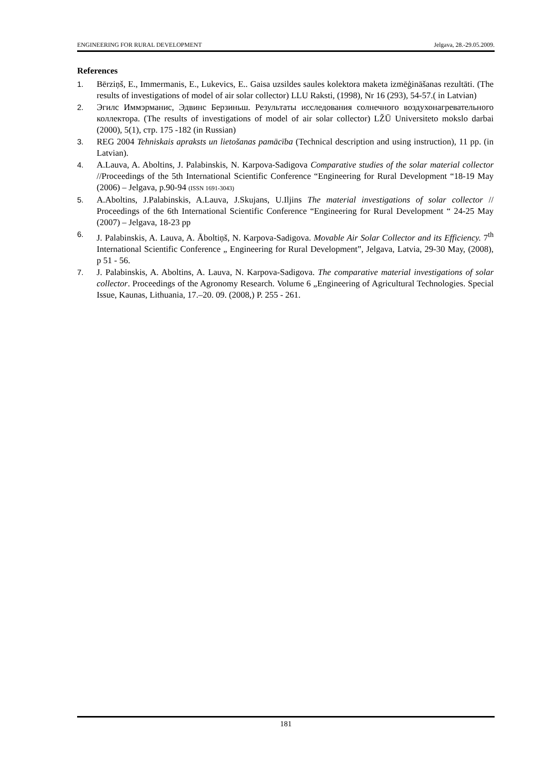ENGINEERING FOR RURAL DEVELOPMENT Jelgava, 28.-29.05.2009.
References
1. Bērziņš, E., Immermanis, E., Lukevics, E.. Gaisa uzsildes saules kolektora maketa izmēģināšanas rezultāti. (The results of investigations of model of air solar collector) LLU Raksti, (1998), Nr 16 (293), 54-57.( in Latvian)
2. Эгилс Иммэрманис, Эдвинс Берзиньш. Результаты исследования солнечного воздухонагревательного коллектора. (The results of investigations of model of air solar collector) LŽŪ Universiteto mokslo darbai (2000), 5(1), стр. 175 -182 (in Russian)
3. REG 2004 Tehniskais apraksts un lietošanas pamācība (Technical description and using instruction), 11 pp. (in Latvian).
4. A.Lauva, A. Aboltins, J. Palabinskis, N. Karpova-Sadigova Comparative studies of the solar material collector //Proceedings of the 5th International Scientific Conference “Engineering for Rural Development “18-19 May (2006) – Jelgava, p.90-94 (ISSN 1691-3043)
5. A.Aboltins, J.Palabinskis, A.Lauva, J.Skujans, U.Iljins The material investigations of solar collector // Proceedings of the 6th International Scientific Conference “Engineering for Rural Development “ 24-25 May (2007) – Jelgava, 18-23 pp
6. J. Palabinskis, A. Lauva, A. Āboltiņš, N. Karpova-Sadigova. Movable Air Solar Collector and its Efficiency. 7<sup>th</sup> International Scientific Conference „ Engineering for Rural Development”, Jelgava, Latvia, 29-30 May, (2008), p 51 - 56.
7. J. Palabinskis, A. Aboltins, A. Lauva, N. Karpova-Sadigova. The comparative material investigations of solar collector. Proceedings of the Agronomy Research. Volume 6 „Engineering of Agricultural Technologies. Special Issue, Kaunas, Lithuania, 17.–20. 09. (2008,) P. 255 - 261.
181